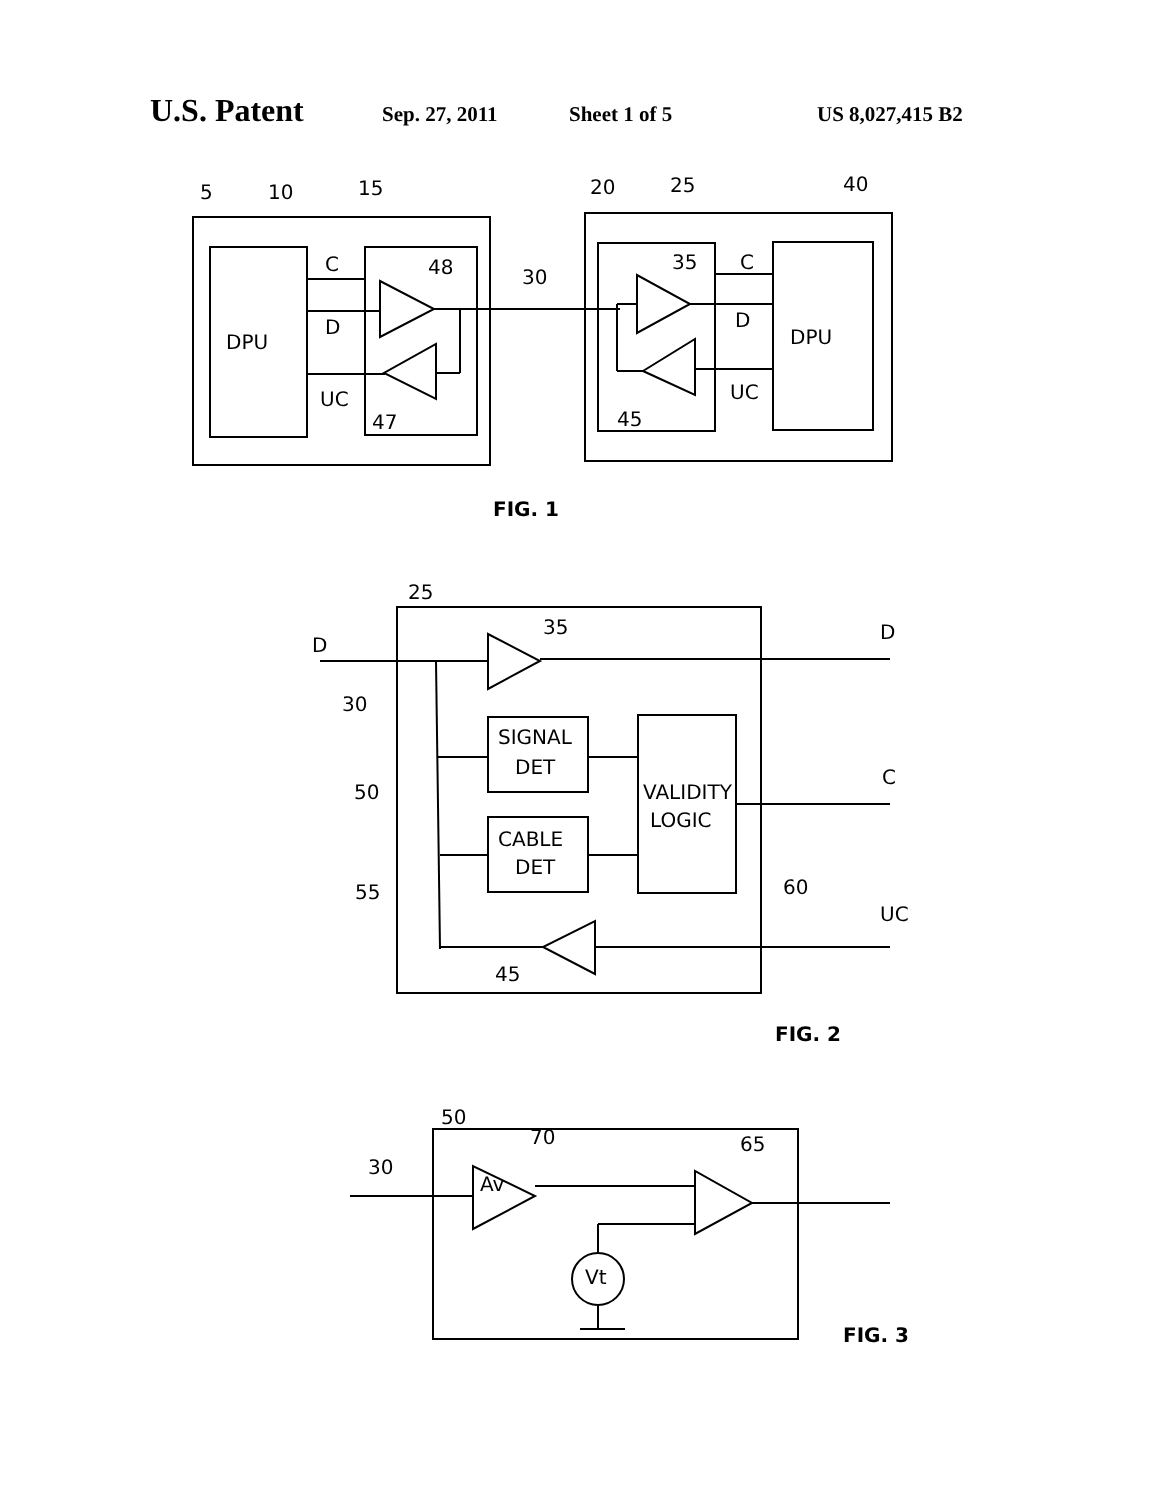U.S. Patent Sep. 27, 2011 Sheet 1 of 5 US 8,027,415 B2
DPU
DPU
C
D
UC
C
D
UC
5
10
15
20
25
40
48
47
35
45
30
FIG. 1
25
D
D
30
35
SIGNAL
DET
VALIDITY
LOGIC
CABLE
DET
50
55
60
C
UC
45
FIG. 2
50
30
70
65
Av
Vt
FIG. 3